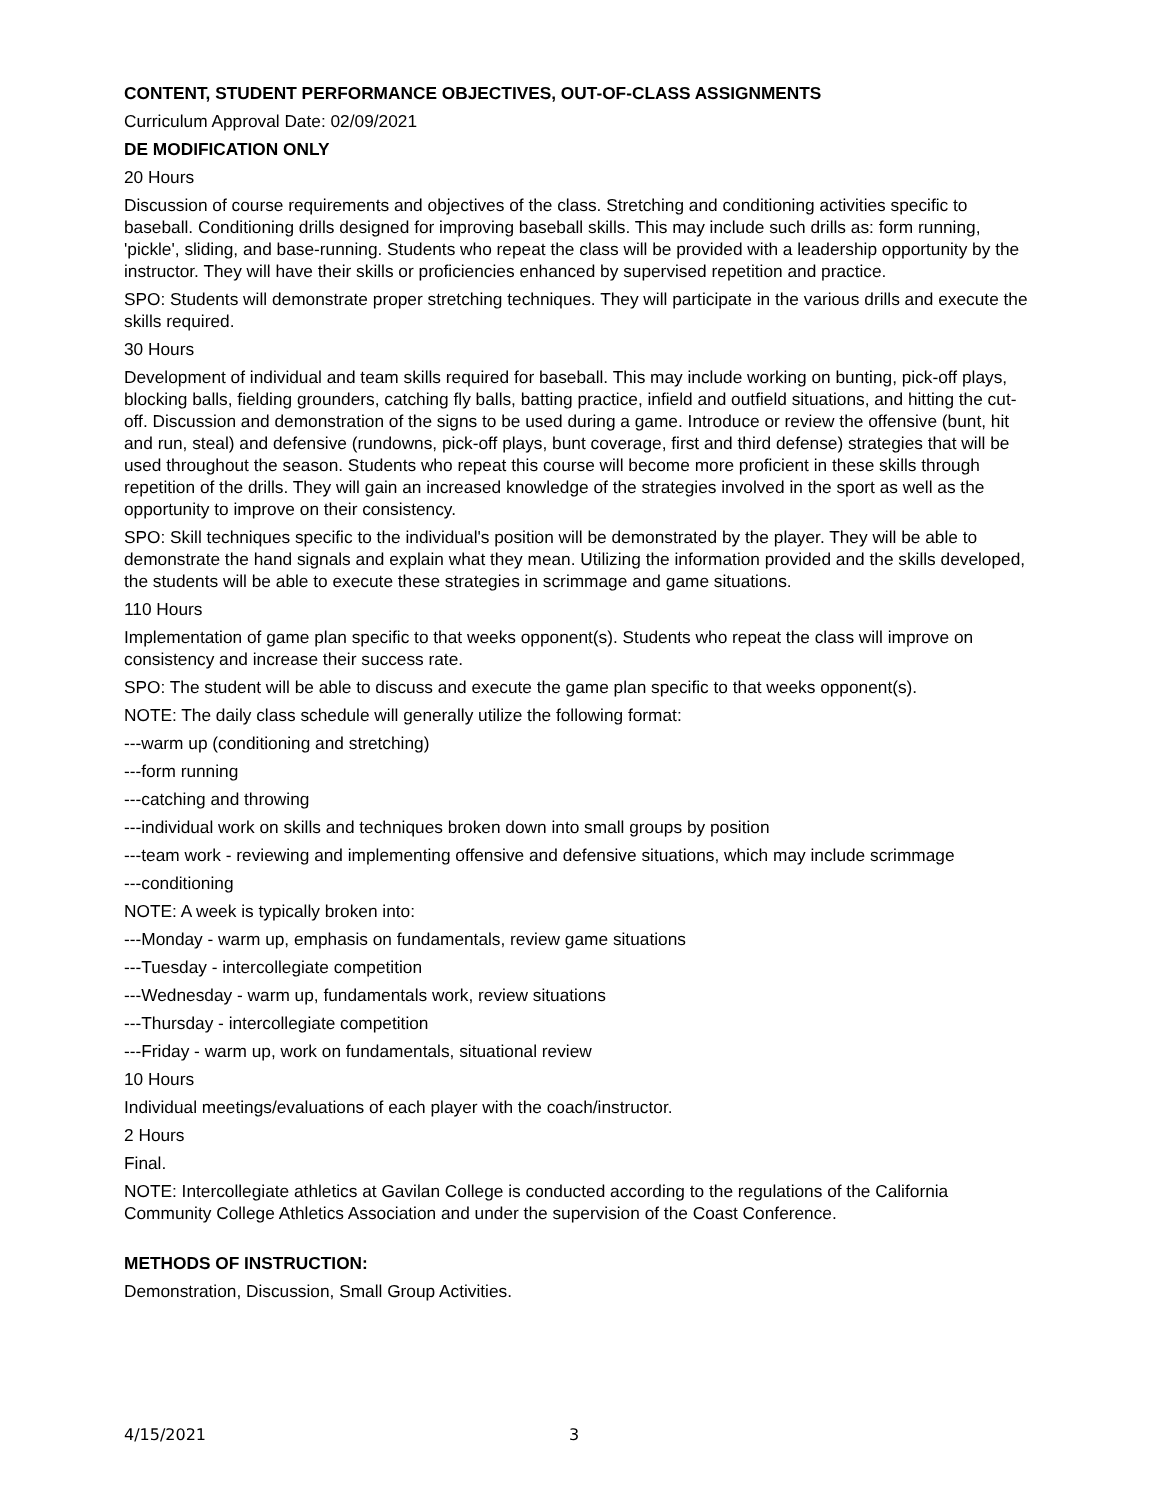CONTENT, STUDENT PERFORMANCE OBJECTIVES, OUT-OF-CLASS ASSIGNMENTS
Curriculum Approval Date: 02/09/2021
DE MODIFICATION ONLY
20 Hours
Discussion of course requirements and objectives of the class. Stretching and conditioning activities specific to baseball. Conditioning drills designed for improving baseball skills. This may include such drills as: form running, 'pickle', sliding, and base-running. Students who repeat the class will be provided with a leadership opportunity by the instructor. They will have their skills or proficiencies enhanced by supervised repetition and practice.
SPO: Students will demonstrate proper stretching techniques. They will participate in the various drills and execute the skills required.
30 Hours
Development of individual and team skills required for baseball. This may include working on bunting, pick-off plays, blocking balls, fielding grounders, catching fly balls, batting practice, infield and outfield situations, and hitting the cut-off. Discussion and demonstration of the signs to be used during a game. Introduce or review the offensive (bunt, hit and run, steal) and defensive (rundowns, pick-off plays, bunt coverage, first and third defense) strategies that will be used throughout the season. Students who repeat this course will become more proficient in these skills through repetition of the drills. They will gain an increased knowledge of the strategies involved in the sport as well as the opportunity to improve on their consistency.
SPO: Skill techniques specific to the individual's position will be demonstrated by the player. They will be able to demonstrate the hand signals and explain what they mean. Utilizing the information provided and the skills developed, the students will be able to execute these strategies in scrimmage and game situations.
110 Hours
Implementation of game plan specific to that weeks opponent(s). Students who repeat the class will improve on consistency and increase their success rate.
SPO: The student will be able to discuss and execute the game plan specific to that weeks opponent(s).
NOTE: The daily class schedule will generally utilize the following format:
---warm up (conditioning and stretching)
---form running
---catching and throwing
---individual work on skills and techniques broken down into small groups by position
---team work - reviewing and implementing offensive and defensive situations, which may include scrimmage
---conditioning
NOTE: A week is typically broken into:
---Monday - warm up, emphasis on fundamentals, review game situations
---Tuesday - intercollegiate competition
---Wednesday - warm up, fundamentals work, review situations
---Thursday - intercollegiate competition
---Friday - warm up, work on fundamentals, situational review
10 Hours
Individual meetings/evaluations of each player with the coach/instructor.
2 Hours
Final.
NOTE: Intercollegiate athletics at Gavilan College is conducted according to the regulations of the California Community College Athletics Association and under the supervision of the Coast Conference.
METHODS OF INSTRUCTION:
Demonstration, Discussion, Small Group Activities.
4/15/2021 3